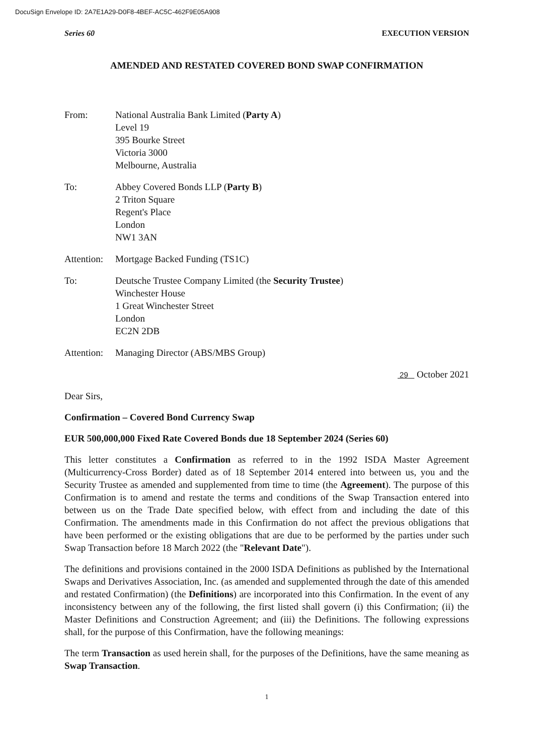DocuSign Envelope ID: 2A7E1A29-D0F8-4BEF-AC5C-462F9E05A908
Series 60 EXECUTION VERSION
AMENDED AND RESTATED COVERED BOND SWAP CONFIRMATION
From: National Australia Bank Limited (Party A)
Level 19
395 Bourke Street
Victoria 3000
Melbourne, Australia
To: Abbey Covered Bonds LLP (Party B)
2 Triton Square
Regent's Place
London
NW1 3AN
Attention:
Mortgage Backed Funding (TS1C)
To: Deutsche Trustee Company Limited (the Security Trustee)
Winchester House
1 Great Winchester Street
London
EC2N 2DB
Attention:
Managing Director (ABS/MBS Group)
29 October 2021
Dear Sirs,
Confirmation – Covered Bond Currency Swap
EUR 500,000,000 Fixed Rate Covered Bonds due 18 September 2024 (Series 60)
This letter constitutes a Confirmation as referred to in the 1992 ISDA Master Agreement (Multicurrency-Cross Border) dated as of 18 September 2014 entered into between us, you and the Security Trustee as amended and supplemented from time to time (the Agreement). The purpose of this Confirmation is to amend and restate the terms and conditions of the Swap Transaction entered into between us on the Trade Date specified below, with effect from and including the date of this Confirmation. The amendments made in this Confirmation do not affect the previous obligations that have been performed or the existing obligations that are due to be performed by the parties under such Swap Transaction before 18 March 2022 (the "Relevant Date").
The definitions and provisions contained in the 2000 ISDA Definitions as published by the International Swaps and Derivatives Association, Inc. (as amended and supplemented through the date of this amended and restated Confirmation) (the Definitions) are incorporated into this Confirmation. In the event of any inconsistency between any of the following, the first listed shall govern (i) this Confirmation; (ii) the Master Definitions and Construction Agreement; and (iii) the Definitions. The following expressions shall, for the purpose of this Confirmation, have the following meanings:
The term Transaction as used herein shall, for the purposes of the Definitions, have the same meaning as Swap Transaction.
1